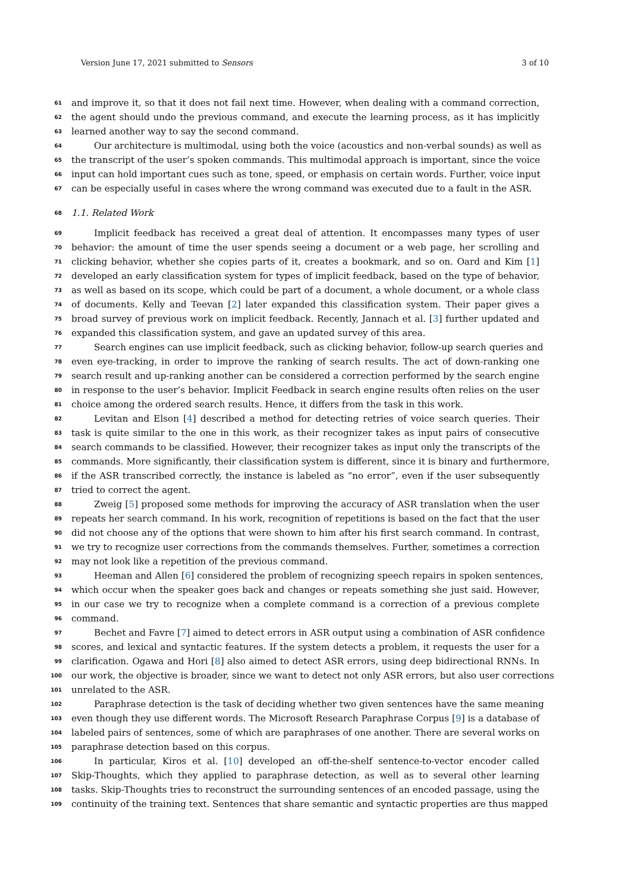Version June 17, 2021 submitted to Sensors 3 of 10
61 and improve it, so that it does not fail next time. However, when dealing with a command correction,
62 the agent should undo the previous command, and execute the learning process, as it has implicitly
63 learned another way to say the second command.
64 Our architecture is multimodal, using both the voice (acoustics and non-verbal sounds) as well as
65 the transcript of the user’s spoken commands. This multimodal approach is important, since the voice
66 input can hold important cues such as tone, speed, or emphasis on certain words. Further, voice input
67 can be especially useful in cases where the wrong command was executed due to a fault in the ASR.
68 1.1. Related Work
69 Implicit feedback has received a great deal of attention. It encompasses many types of user
70 behavior: the amount of time the user spends seeing a document or a web page, her scrolling and
71 clicking behavior, whether she copies parts of it, creates a bookmark, and so on. Oard and Kim [1]
72 developed an early classification system for types of implicit feedback, based on the type of behavior,
73 as well as based on its scope, which could be part of a document, a whole document, or a whole class
74 of documents. Kelly and Teevan [2] later expanded this classification system. Their paper gives a
75 broad survey of previous work on implicit feedback. Recently, Jannach et al. [3] further updated and
76 expanded this classification system, and gave an updated survey of this area.
77 Search engines can use implicit feedback, such as clicking behavior, follow-up search queries and
78 even eye-tracking, in order to improve the ranking of search results. The act of down-ranking one
79 search result and up-ranking another can be considered a correction performed by the search engine
80 in response to the user’s behavior. Implicit Feedback in search engine results often relies on the user
81 choice among the ordered search results. Hence, it differs from the task in this work.
82 Levitan and Elson [4] described a method for detecting retries of voice search queries. Their
83 task is quite similar to the one in this work, as their recognizer takes as input pairs of consecutive
84 search commands to be classified. However, their recognizer takes as input only the transcripts of the
85 commands. More significantly, their classification system is different, since it is binary and furthermore,
86 if the ASR transcribed correctly, the instance is labeled as “no error”, even if the user subsequently
87 tried to correct the agent.
88 Zweig [5] proposed some methods for improving the accuracy of ASR translation when the user
89 repeats her search command. In his work, recognition of repetitions is based on the fact that the user
90 did not choose any of the options that were shown to him after his first search command. In contrast,
91 we try to recognize user corrections from the commands themselves. Further, sometimes a correction
92 may not look like a repetition of the previous command.
93 Heeman and Allen [6] considered the problem of recognizing speech repairs in spoken sentences,
94 which occur when the speaker goes back and changes or repeats something she just said. However,
95 in our case we try to recognize when a complete command is a correction of a previous complete
96 command.
97 Bechet and Favre [7] aimed to detect errors in ASR output using a combination of ASR confidence
98 scores, and lexical and syntactic features. If the system detects a problem, it requests the user for a
99 clarification. Ogawa and Hori [8] also aimed to detect ASR errors, using deep bidirectional RNNs. In
100 our work, the objective is broader, since we want to detect not only ASR errors, but also user corrections
101 unrelated to the ASR.
102 Paraphrase detection is the task of deciding whether two given sentences have the same meaning
103 even though they use different words. The Microsoft Research Paraphrase Corpus [9] is a database of
104 labeled pairs of sentences, some of which are paraphrases of one another. There are several works on
105 paraphrase detection based on this corpus.
106 In particular, Kiros et al. [10] developed an off-the-shelf sentence-to-vector encoder called
107 Skip-Thoughts, which they applied to paraphrase detection, as well as to several other learning
108 tasks. Skip-Thoughts tries to reconstruct the surrounding sentences of an encoded passage, using the
109 continuity of the training text. Sentences that share semantic and syntactic properties are thus mapped